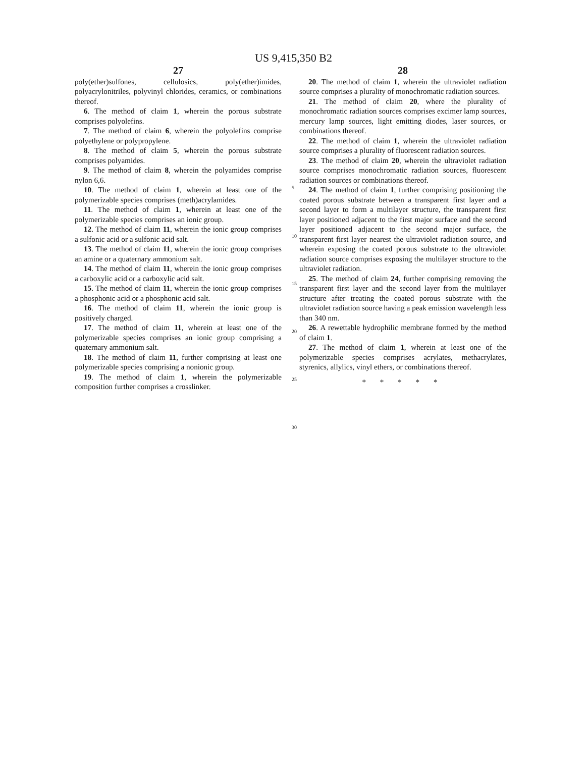US 9,415,350 B2
27
poly(ether)sulfones, cellulosics, poly(ether)imides, polyacrylonitriles, polyvinyl chlorides, ceramics, or combinations thereof.
6. The method of claim 1, wherein the porous substrate comprises polyolefins.
7. The method of claim 6, wherein the polyolefins comprise polyethylene or polypropylene.
8. The method of claim 5, wherein the porous substrate comprises polyamides.
9. The method of claim 8, wherein the polyamides comprise nylon 6,6.
10. The method of claim 1, wherein at least one of the polymerizable species comprises (meth)acrylamides.
11. The method of claim 1, wherein at least one of the polymerizable species comprises an ionic group.
12. The method of claim 11, wherein the ionic group comprises a sulfonic acid or a sulfonic acid salt.
13. The method of claim 11, wherein the ionic group comprises an amine or a quaternary ammonium salt.
14. The method of claim 11, wherein the ionic group comprises a carboxylic acid or a carboxylic acid salt.
15. The method of claim 11, wherein the ionic group comprises a phosphonic acid or a phosphonic acid salt.
16. The method of claim 11, wherein the ionic group is positively charged.
17. The method of claim 11, wherein at least one of the polymerizable species comprises an ionic group comprising a quaternary ammonium salt.
18. The method of claim 11, further comprising at least one polymerizable species comprising a nonionic group.
19. The method of claim 1, wherein the polymerizable composition further comprises a crosslinker.
5
10
15
20
25
30
28
20. The method of claim 1, wherein the ultraviolet radiation source comprises a plurality of monochromatic radiation sources.
21. The method of claim 20, where the plurality of monochromatic radiation sources comprises excimer lamp sources, mercury lamp sources, light emitting diodes, laser sources, or combinations thereof.
22. The method of claim 1, wherein the ultraviolet radiation source comprises a plurality of fluorescent radiation sources.
23. The method of claim 20, wherein the ultraviolet radiation source comprises monochromatic radiation sources, fluorescent radiation sources or combinations thereof.
24. The method of claim 1, further comprising positioning the coated porous substrate between a transparent first layer and a second layer to form a multilayer structure, the transparent first layer positioned adjacent to the first major surface and the second layer positioned adjacent to the second major surface, the transparent first layer nearest the ultraviolet radiation source, and wherein exposing the coated porous substrate to the ultraviolet radiation source comprises exposing the multilayer structure to the ultraviolet radiation.
25. The method of claim 24, further comprising removing the transparent first layer and the second layer from the multilayer structure after treating the coated porous substrate with the ultraviolet radiation source having a peak emission wavelength less than 340 nm.
26. A rewettable hydrophilic membrane formed by the method of claim 1.
27. The method of claim 1, wherein at least one of the polymerizable species comprises acrylates, methacrylates, styrenics, allylics, vinyl ethers, or combinations thereof.
* * * * *